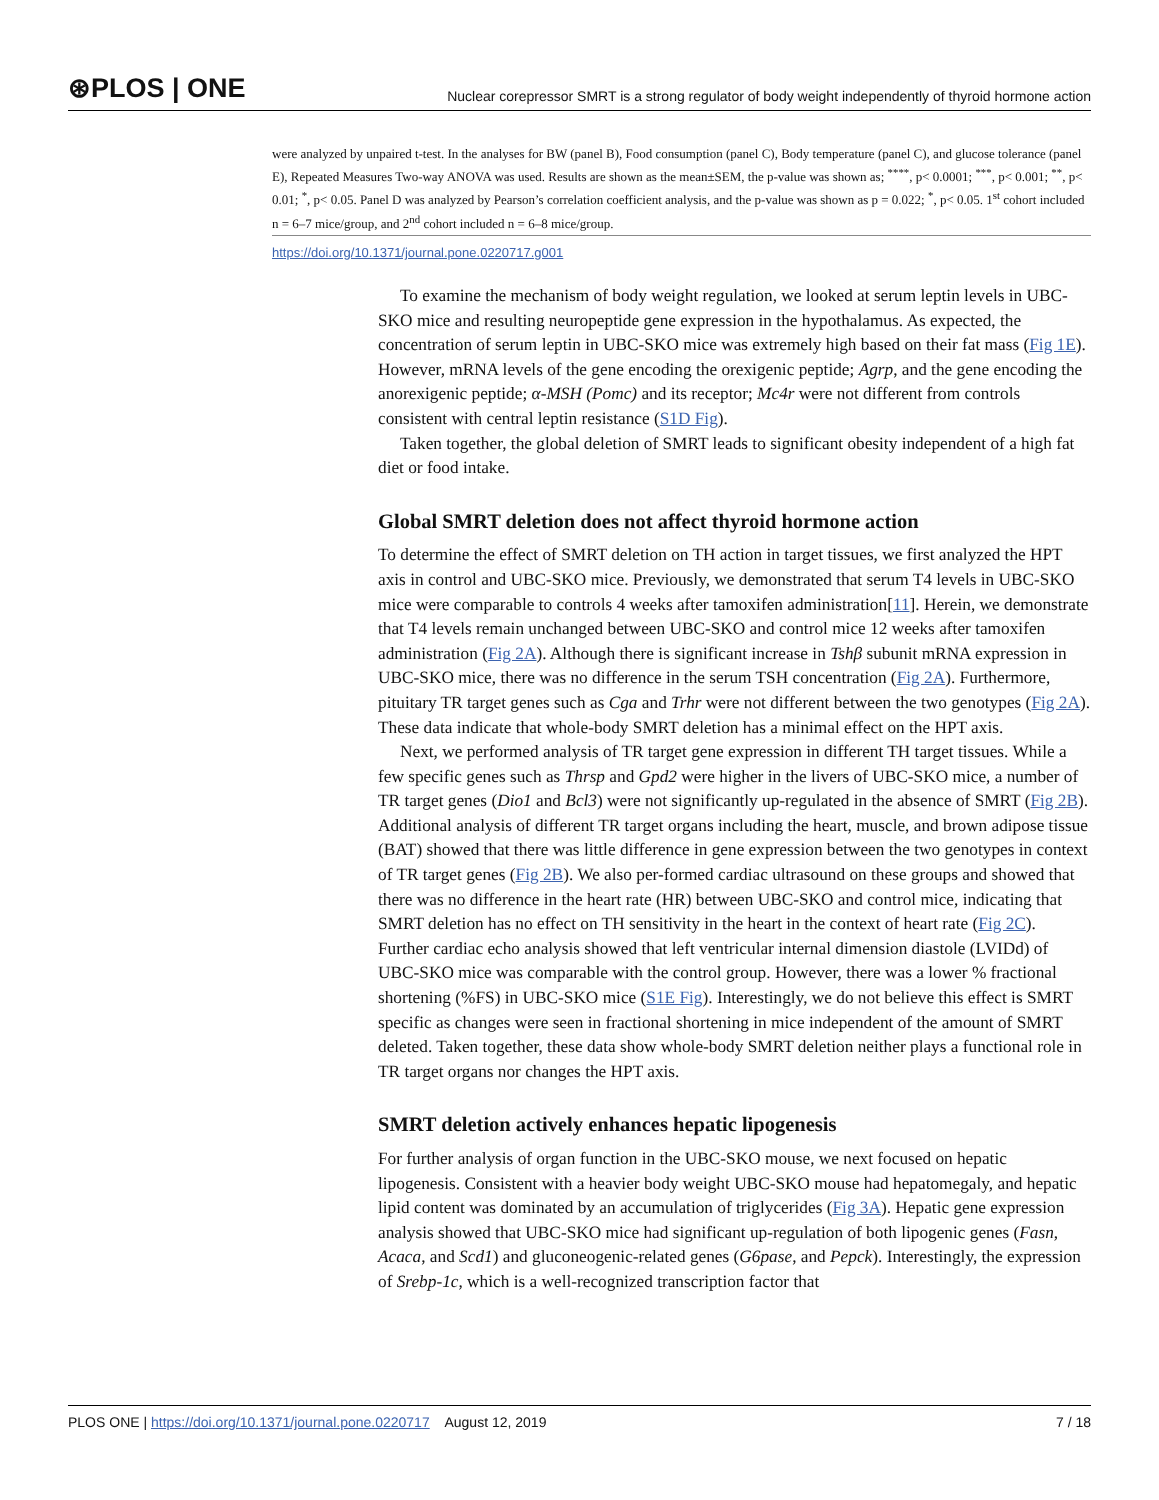⊛PLOS | ONE Nuclear corepressor SMRT is a strong regulator of body weight independently of thyroid hormone action
were analyzed by unpaired t-test. In the analyses for BW (panel B), Food consumption (panel C), Body temperature (panel C), and glucose tolerance (panel E), Repeated Measures Two-way ANOVA was used. Results are shown as the mean±SEM, the p-value was shown as; <sup>****</sup>, p< 0.0001; <sup>***</sup>, p< 0.001; <sup>**</sup>, p< 0.01; <sup>*</sup>, p< 0.05. Panel D was analyzed by Pearson’s correlation coefficient analysis, and the p-value was shown as p = 0.022; <sup>*</sup>, p< 0.05. 1<sup>st</sup> cohort included n = 6–7 mice/group, and 2<sup>nd</sup> cohort included n = 6–8 mice/group.
https://doi.org/10.1371/journal.pone.0220717.g001
To examine the mechanism of body weight regulation, we looked at serum leptin levels in UBC-SKO mice and resulting neuropeptide gene expression in the hypothalamus. As expected, the concentration of serum leptin in UBC-SKO mice was extremely high based on their fat mass (Fig 1E). However, mRNA levels of the gene encoding the orexigenic peptide; Agrp, and the gene encoding the anorexigenic peptide; α-MSH (Pomc) and its receptor; Mc4r were not different from controls consistent with central leptin resistance (S1D Fig).
Taken together, the global deletion of SMRT leads to significant obesity independent of a high fat diet or food intake.
Global SMRT deletion does not affect thyroid hormone action
To determine the effect of SMRT deletion on TH action in target tissues, we first analyzed the HPT axis in control and UBC-SKO mice. Previously, we demonstrated that serum T4 levels in UBC-SKO mice were comparable to controls 4 weeks after tamoxifen administration[11]. Herein, we demonstrate that T4 levels remain unchanged between UBC-SKO and control mice 12 weeks after tamoxifen administration (Fig 2A). Although there is significant increase in Tshβ subunit mRNA expression in UBC-SKO mice, there was no difference in the serum TSH concentration (Fig 2A). Furthermore, pituitary TR target genes such as Cga and Trhr were not different between the two genotypes (Fig 2A). These data indicate that whole-body SMRT deletion has a minimal effect on the HPT axis.
Next, we performed analysis of TR target gene expression in different TH target tissues. While a few specific genes such as Thrsp and Gpd2 were higher in the livers of UBC-SKO mice, a number of TR target genes (Dio1 and Bcl3) were not significantly up-regulated in the absence of SMRT (Fig 2B). Additional analysis of different TR target organs including the heart, muscle, and brown adipose tissue (BAT) showed that there was little difference in gene expression between the two genotypes in context of TR target genes (Fig 2B). We also per-formed cardiac ultrasound on these groups and showed that there was no difference in the heart rate (HR) between UBC-SKO and control mice, indicating that SMRT deletion has no effect on TH sensitivity in the heart in the context of heart rate (Fig 2C). Further cardiac echo analysis showed that left ventricular internal dimension diastole (LVIDd) of UBC-SKO mice was comparable with the control group. However, there was a lower % fractional shortening (%FS) in UBC-SKO mice (S1E Fig). Interestingly, we do not believe this effect is SMRT specific as changes were seen in fractional shortening in mice independent of the amount of SMRT deleted. Taken together, these data show whole-body SMRT deletion neither plays a functional role in TR target organs nor changes the HPT axis.
SMRT deletion actively enhances hepatic lipogenesis
For further analysis of organ function in the UBC-SKO mouse, we next focused on hepatic lipogenesis. Consistent with a heavier body weight UBC-SKO mouse had hepatomegaly, and hepatic lipid content was dominated by an accumulation of triglycerides (Fig 3A). Hepatic gene expression analysis showed that UBC-SKO mice had significant up-regulation of both lipogenic genes (Fasn, Acaca, and Scd1) and gluconeogenic-related genes (G6pase, and Pepck). Interestingly, the expression of Srebp-1c, which is a well-recognized transcription factor that
PLOS ONE | https://doi.org/10.1371/journal.pone.0220717 August 12, 2019 7 / 18